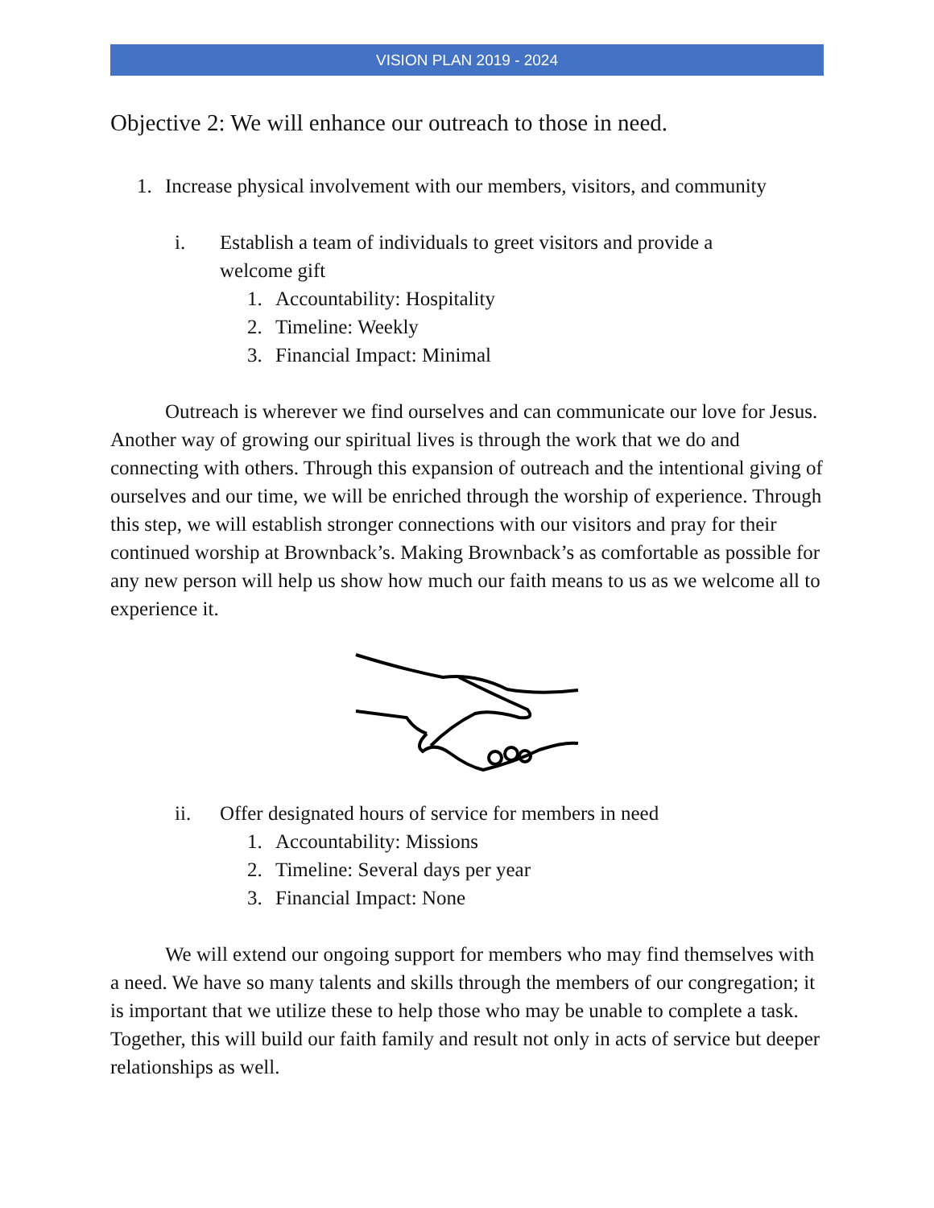VISION PLAN 2019 - 2024
Objective 2: We will enhance our outreach to those in need.
1. Increase physical involvement with our members, visitors, and community
i. Establish a team of individuals to greet visitors and provide a
welcome gift
1. Accountability: Hospitality
2. Timeline: Weekly
3. Financial Impact: Minimal
Outreach is wherever we find ourselves and can communicate our love for Jesus. Another way of growing our spiritual lives is through the work that we do and connecting with others. Through this expansion of outreach and the intentional giving of ourselves and our time, we will be enriched through the worship of experience. Through this step, we will establish stronger connections with our visitors and pray for their continued worship at Brownback’s. Making Brownback’s as comfortable as possible for any new person will help us show how much our faith means to us as we welcome all to experience it.
ii. Offer designated hours of service for members in need
1. Accountability: Missions
2. Timeline: Several days per year
3. Financial Impact: None
We will extend our ongoing support for members who may find themselves with a need. We have so many talents and skills through the members of our congregation; it is important that we utilize these to help those who may be unable to complete a task. Together, this will build our faith family and result not only in acts of service but deeper relationships as well.